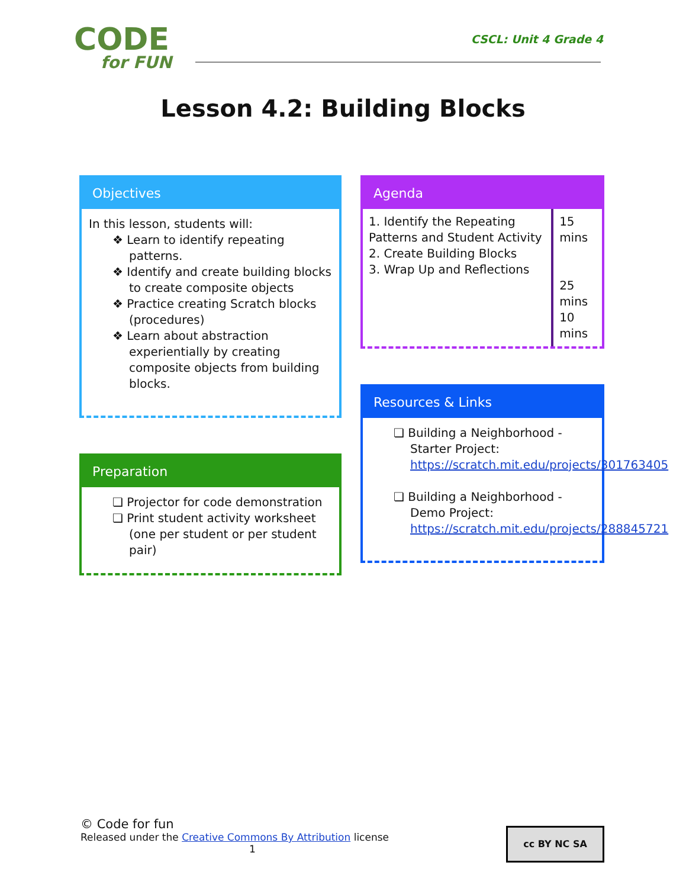CODE
for FUN
CSCL: Unit 4 Grade 4
Lesson 4.2: Building Blocks
Objectives
In this lesson, students will:
❖ Learn to identify repeating patterns.
❖ Identify and create building blocks to create composite objects
❖ Practice creating Scratch blocks (procedures)
❖ Learn about abstraction experientially by creating composite objects from building blocks.
Preparation
❏ Projector for code demonstration
❏ Print student activity worksheet (one per student or per student pair)
Agenda
| 1. Identify the Repeating Patterns and Student Activity 2. Create Building Blocks 3. Wrap Up and Reflections | 15 mins 25 mins 10 mins |
Resources & Links
❏ Building a Neighborhood - Starter Project: https://scratch.mit.edu/projects/301763405
❏ Building a Neighborhood - Demo Project: https://scratch.mit.edu/projects/288845721
© Code for fun
Released under the Creative Commons By Attribution license
1
cc BY NC SA